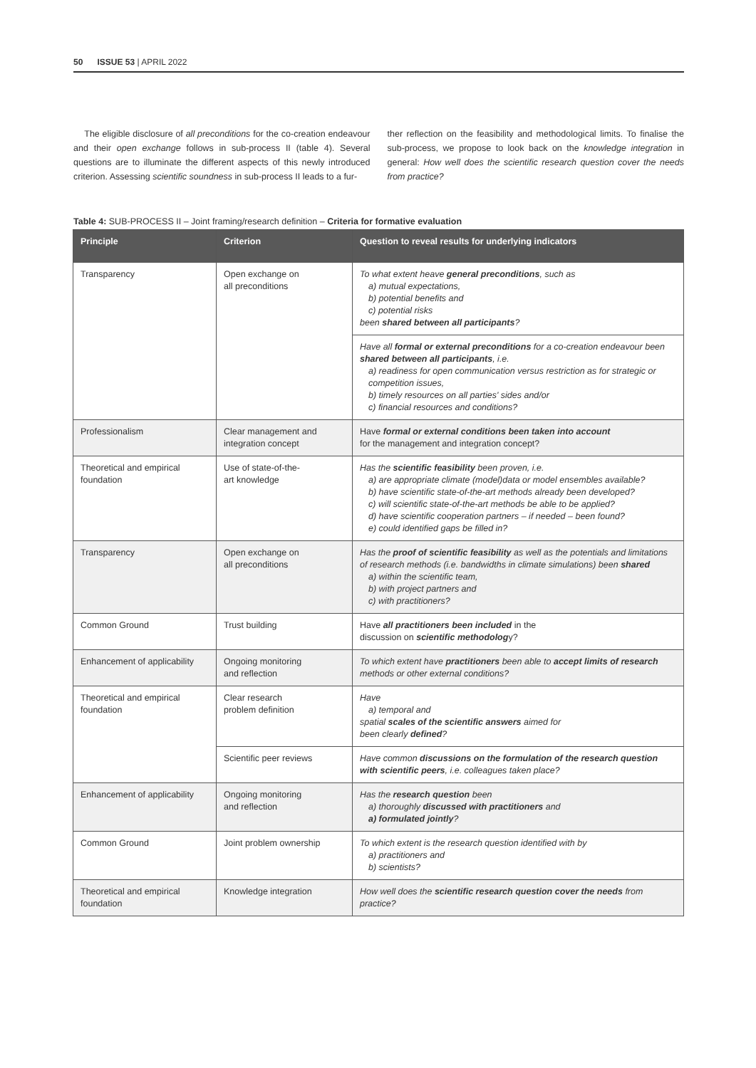50 ISSUE 53 | APRIL 2022
The eligible disclosure of all preconditions for the co-creation endeavour and their open exchange follows in sub-process II (table 4). Several questions are to illuminate the different aspects of this newly introduced criterion. Assessing scientific soundness in sub-process II leads to a fur-
ther reflection on the feasibility and methodological limits. To finalise the sub-process, we propose to look back on the knowledge integration in general: How well does the scientific research question cover the needs from practice?
Table 4: SUB-PROCESS II – Joint framing/research definition – Criteria for formative evaluation
| Principle | Criterion | Question to reveal results for underlying indicators |
| --- | --- | --- |
| Transparency | Open exchange on all preconditions | To what extent heave general preconditions , such as a) mutual expectations, b) potential benefits and c) potential risks been shared between all participants ? |
| | | Have all formal or external preconditions for a co-creation endeavour been shared between all participants , i.e. a) readiness for open communication versus restriction as for strategic or competition issues, b) timely resources on all parties' sides and/or c) financial resources and conditions? |
| Professionalism | Clear management and integration concept | Have formal or external conditions been taken into account for the management and integration concept? |
| Theoretical and empirical foundation | Use of state-of-the- art knowledge | Has the scientific feasibility been proven, i.e. a) are appropriate climate (model)data or model ensembles available? b) have scientific state-of-the-art methods already been developed? c) will scientific state-of-the-art methods be able to be applied? d) have scientific cooperation partners – if needed – been found? e) could identified gaps be filled in? |
| Transparency | Open exchange on all preconditions | Has the proof of scientific feasibility as well as the potentials and limitations of research methods (i.e. bandwidths in climate simulations) been shared a) within the scientific team, b) with project partners and c) with practitioners? |
| Common Ground | Trust building | Have all practitioners been included in the discussion on scientific methodolog y? |
| Enhancement of applicability | Ongoing monitoring and reflection | To which extent have practitioners been able to accept limits of research methods or other external conditions? |
| Theoretical and empirical foundation | Clear research problem definition | Have a) temporal and spatial scales of the scientific answers aimed for been clearly defined ? |
| | Scientific peer reviews | Have common discussions on the formulation of the research question with scientific peers , i.e. colleagues taken place? |
| Enhancement of applicability | Ongoing monitoring and reflection | Has the research question been a) thoroughly discussed with practitioners and a) formulated jointly ? |
| Common Ground | Joint problem ownership | To which extent is the research question identified with by a) practitioners and b) scientists? |
| Theoretical and empirical foundation | Knowledge integration | How well does the scientific research question cover the needs from practice? |